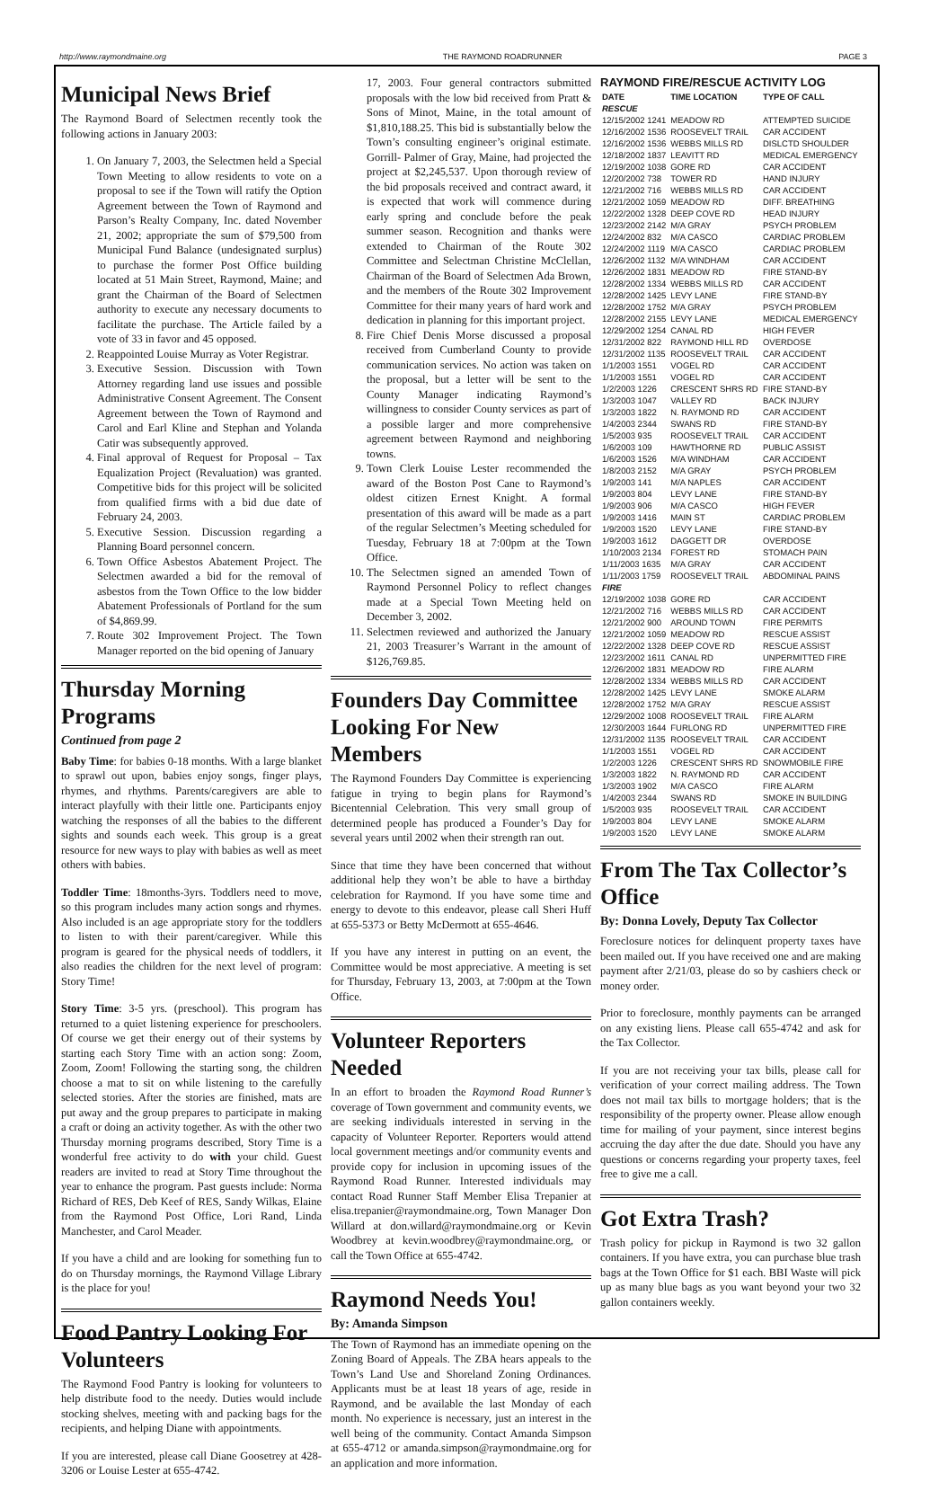http://www.raymondmaine.org THE RAYMOND ROADRUNNER PAGE 3
Municipal News Brief
The Raymond Board of Selectmen recently took the following actions in January 2003:
1. On January 7, 2003, the Selectmen held a Special Town Meeting to allow residents to vote on a proposal to see if the Town will ratify the Option Agreement between the Town of Raymond and Parson’s Realty Company, Inc. dated November 21, 2002; appropriate the sum of $79,500 from Municipal Fund Balance (undesignated surplus) to purchase the former Post Office building located at 51 Main Street, Raymond, Maine; and grant the Chairman of the Board of Selectmen authority to execute any necessary documents to facilitate the purchase. The Article failed by a vote of 33 in favor and 45 opposed.
2. Reappointed Louise Murray as Voter Registrar.
3. Executive Session. Discussion with Town Attorney regarding land use issues and possible Administrative Consent Agreement. The Consent Agreement between the Town of Raymond and Carol and Earl Kline and Stephan and Yolanda Catir was subsequently approved.
4. Final approval of Request for Proposal – Tax Equalization Project (Revaluation) was granted. Competitive bids for this project will be solicited from qualified firms with a bid due date of February 24, 2003.
5. Executive Session. Discussion regarding a Planning Board personnel concern.
6. Town Office Asbestos Abatement Project. The Selectmen awarded a bid for the removal of asbestos from the Town Office to the low bidder Abatement Professionals of Portland for the sum of $4,869.99.
7. Route 302 Improvement Project. The Town Manager reported on the bid opening of January
Thursday Morning Programs
Continued from page 2
Baby Time: for babies 0-18 months. With a large blanket to sprawl out upon, babies enjoy songs, finger plays, rhymes, and rhythms. Parents/caregivers are able to interact playfully with their little one. Participants enjoy watching the responses of all the babies to the different sights and sounds each week. This group is a great resource for new ways to play with babies as well as meet others with babies.
Toddler Time: 18months-3yrs. Toddlers need to move, so this program includes many action songs and rhymes. Also included is an age appropriate story for the toddlers to listen to with their parent/caregiver. While this program is geared for the physical needs of toddlers, it also readies the children for the next level of program: Story Time!
Story Time: 3-5 yrs. (preschool). This program has returned to a quiet listening experience for preschoolers. Of course we get their energy out of their systems by starting each Story Time with an action song: Zoom, Zoom, Zoom! Following the starting song, the children choose a mat to sit on while listening to the carefully selected stories. After the stories are finished, mats are put away and the group prepares to participate in making a craft or doing an activity together. As with the other two Thursday morning programs described, Story Time is a wonderful free activity to do with your child. Guest readers are invited to read at Story Time throughout the year to enhance the program. Past guests include: Norma Richard of RES, Deb Keef of RES, Sandy Wilkas, Elaine from the Raymond Post Office, Lori Rand, Linda Manchester, and Carol Meader.
If you have a child and are looking for something fun to do on Thursday mornings, the Raymond Village Library is the place for you!
Food Pantry Looking For Volunteers
The Raymond Food Pantry is looking for volunteers to help distribute food to the needy. Duties would include stocking shelves, meeting with and packing bags for the recipients, and helping Diane with appointments.
If you are interested, please call Diane Goosetrey at 428-3206 or Louise Lester at 655-4742.
17, 2003. Four general contractors submitted proposals with the low bid received from Pratt & Sons of Minot, Maine, in the total amount of $1,810,188.25. This bid is substantially below the Town’s consulting engineer’s original estimate. Gorrill- Palmer of Gray, Maine, had projected the project at $2,245,537. Upon thorough review of the bid proposals received and contract award, it is expected that work will commence during early spring and conclude before the peak summer season. Recognition and thanks were extended to Chairman of the Route 302 Committee and Selectman Christine McClellan, Chairman of the Board of Selectmen Ada Brown, and the members of the Route 302 Improvement Committee for their many years of hard work and dedication in planning for this important project.
8. Fire Chief Denis Morse discussed a proposal received from Cumberland County to provide communication services. No action was taken on the proposal, but a letter will be sent to the County Manager indicating Raymond’s willingness to consider County services as part of a possible larger and more comprehensive agreement between Raymond and neighboring towns.
9. Town Clerk Louise Lester recommended the award of the Boston Post Cane to Raymond’s oldest citizen Ernest Knight. A formal presentation of this award will be made as a part of the regular Selectmen’s Meeting scheduled for Tuesday, February 18 at 7:00pm at the Town Office.
10. The Selectmen signed an amended Town of Raymond Personnel Policy to reflect changes made at a Special Town Meeting held on December 3, 2002.
11. Selectmen reviewed and authorized the January 21, 2003 Treasurer’s Warrant in the amount of $126,769.85.
Founders Day Committee Looking For New Members
The Raymond Founders Day Committee is experiencing fatigue in trying to begin plans for Raymond’s Bicentennial Celebration. This very small group of determined people has produced a Founder’s Day for several years until 2002 when their strength ran out.
Since that time they have been concerned that without additional help they won’t be able to have a birthday celebration for Raymond. If you have some time and energy to devote to this endeavor, please call Sheri Huff at 655-5373 or Betty McDermott at 655-4646.
If you have any interest in putting on an event, the Committee would be most appreciative. A meeting is set for Thursday, February 13, 2003, at 7:00pm at the Town Office.
Volunteer Reporters Needed
In an effort to broaden the Raymond Road Runner’s coverage of Town government and community events, we are seeking individuals interested in serving in the capacity of Volunteer Reporter. Reporters would attend local government meetings and/or community events and provide copy for inclusion in upcoming issues of the Raymond Road Runner. Interested individuals may contact Road Runner Staff Member Elisa Trepanier at elisa.trepanier@raymondmaine.org, Town Manager Don Willard at don.willard@raymondmaine.org or Kevin Woodbrey at kevin.woodbrey@raymondmaine.org, or call the Town Office at 655-4742.
Raymond Needs You!
By: Amanda Simpson
The Town of Raymond has an immediate opening on the Zoning Board of Appeals. The ZBA hears appeals to the Town’s Land Use and Shoreland Zoning Ordinances. Applicants must be at least 18 years of age, reside in Raymond, and be available the last Monday of each month. No experience is necessary, just an interest in the well being of the community. Contact Amanda Simpson at 655-4712 or amanda.simpson@raymondmaine.org for an application and more information.
RAYMOND FIRE/RESCUE ACTIVITY LOG
| DATE | TIME LOCATION | TYPE OF CALL |
| --- | --- | --- |
| RESCUE | | |
| 12/15/2002 1241 | MEADOW RD | ATTEMPTED SUICIDE |
| 12/16/2002 1536 | ROOSEVELT TRAIL | CAR ACCIDENT |
| 12/16/2002 1536 | WEBBS MILLS RD | DISLCTD SHOULDER |
| 12/18/2002 1837 | LEAVITT RD | MEDICAL EMERGENCY |
| 12/19/2002 1038 | GORE RD | CAR ACCIDENT |
| 12/20/2002 738 | TOWER RD | HAND INJURY |
| 12/21/2002 716 | WEBBS MILLS RD | CAR ACCIDENT |
| 12/21/2002 1059 | MEADOW RD | DIFF. BREATHING |
| 12/22/2002 1328 | DEEP COVE RD | HEAD INJURY |
| 12/23/2002 2142 | M/A GRAY | PSYCH PROBLEM |
| 12/24/2002 832 | M/A CASCO | CARDIAC PROBLEM |
| 12/24/2002 1119 | M/A CASCO | CARDIAC PROBLEM |
| 12/26/2002 1132 | M/A WINDHAM | CAR ACCIDENT |
| 12/26/2002 1831 | MEADOW RD | FIRE STAND-BY |
| 12/28/2002 1334 | WEBBS MILLS RD | CAR ACCIDENT |
| 12/28/2002 1425 | LEVY LANE | FIRE STAND-BY |
| 12/28/2002 1752 | M/A GRAY | PSYCH PROBLEM |
| 12/28/2002 2155 | LEVY LANE | MEDICAL EMERGENCY |
| 12/29/2002 1254 | CANAL RD | HIGH FEVER |
| 12/31/2002 822 | RAYMOND HILL RD | OVERDOSE |
| 12/31/2002 1135 | ROOSEVELT TRAIL | CAR ACCIDENT |
| 1/1/2003 1551 | VOGEL RD | CAR ACCIDENT |
| 1/1/2003 1551 | VOGEL RD | CAR ACCIDENT |
| 1/2/2003 1226 | CRESCENT SHRS RD | FIRE STAND-BY |
| 1/3/2003 1047 | VALLEY RD | BACK INJURY |
| 1/3/2003 1822 | N. RAYMOND RD | CAR ACCIDENT |
| 1/4/2003 2344 | SWANS RD | FIRE STAND-BY |
| 1/5/2003 935 | ROOSEVELT TRAIL | CAR ACCIDENT |
| 1/6/2003 109 | HAWTHORNE RD | PUBLIC ASSIST |
| 1/6/2003 1526 | M/A WINDHAM | CAR ACCIDENT |
| 1/8/2003 2152 | M/A GRAY | PSYCH PROBLEM |
| 1/9/2003 141 | M/A NAPLES | CAR ACCIDENT |
| 1/9/2003 804 | LEVY LANE | FIRE STAND-BY |
| 1/9/2003 906 | M/A CASCO | HIGH FEVER |
| 1/9/2003 1416 | MAIN ST | CARDIAC PROBLEM |
| 1/9/2003 1520 | LEVY LANE | FIRE STAND-BY |
| 1/9/2003 1612 | DAGGETT DR | OVERDOSE |
| 1/10/2003 2134 | FOREST RD | STOMACH PAIN |
| 1/11/2003 1635 | M/A GRAY | CAR ACCIDENT |
| 1/11/2003 1759 | ROOSEVELT TRAIL | ABDOMINAL PAINS |
| FIRE | | |
| 12/19/2002 1038 | GORE RD | CAR ACCIDENT |
| 12/21/2002 716 | WEBBS MILLS RD | CAR ACCIDENT |
| 12/21/2002 900 | AROUND TOWN | FIRE PERMITS |
| 12/21/2002 1059 | MEADOW RD | RESCUE ASSIST |
| 12/22/2002 1328 | DEEP COVE RD | RESCUE ASSIST |
| 12/23/2002 1611 | CANAL RD | UNPERMITTED FIRE |
| 12/26/2002 1831 | MEADOW RD | FIRE ALARM |
| 12/28/2002 1334 | WEBBS MILLS RD | CAR ACCIDENT |
| 12/28/2002 1425 | LEVY LANE | SMOKE ALARM |
| 12/28/2002 1752 | M/A GRAY | RESCUE ASSIST |
| 12/29/2002 1008 | ROOSEVELT TRAIL | FIRE ALARM |
| 12/30/2003 1644 | FURLONG RD | UNPERMITTED FIRE |
| 12/31/2002 1135 | ROOSEVELT TRAIL | CAR ACCIDENT |
| 1/1/2003 1551 | VOGEL RD | CAR ACCIDENT |
| 1/2/2003 1226 | CRESCENT SHRS RD | SNOWMOBILE FIRE |
| 1/3/2003 1822 | N. RAYMOND RD | CAR ACCIDENT |
| 1/3/2003 1902 | M/A CASCO | FIRE ALARM |
| 1/4/2003 2344 | SWANS RD | SMOKE IN BUILDING |
| 1/5/2003 935 | ROOSEVELT TRAIL | CAR ACCIDENT |
| 1/9/2003 804 | LEVY LANE | SMOKE ALARM |
| 1/9/2003 1520 | LEVY LANE | SMOKE ALARM |
From The Tax Collector’s Office
By: Donna Lovely, Deputy Tax Collector
Foreclosure notices for delinquent property taxes have been mailed out. If you have received one and are making payment after 2/21/03, please do so by cashiers check or money order.
Prior to foreclosure, monthly payments can be arranged on any existing liens. Please call 655-4742 and ask for the Tax Collector.
If you are not receiving your tax bills, please call for verification of your correct mailing address. The Town does not mail tax bills to mortgage holders; that is the responsibility of the property owner. Please allow enough time for mailing of your payment, since interest begins accruing the day after the due date. Should you have any questions or concerns regarding your property taxes, feel free to give me a call.
Got Extra Trash?
Trash policy for pickup in Raymond is two 32 gallon containers. If you have extra, you can purchase blue trash bags at the Town Office for $1 each. BBI Waste will pick up as many blue bags as you want beyond your two 32 gallon containers weekly.